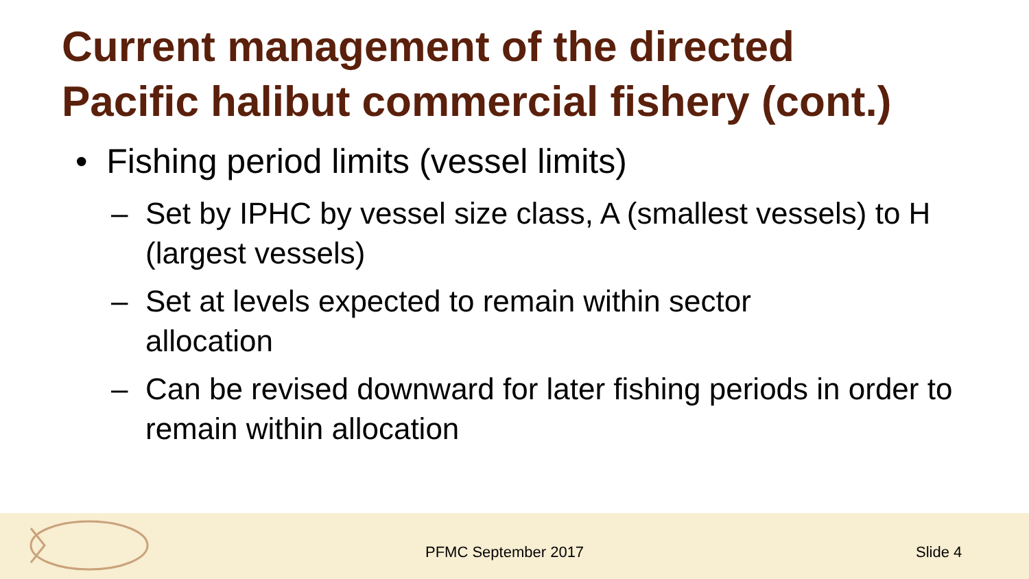Current management of the directed
Pacific halibut commercial fishery (cont.)
• Fishing period limits (vessel limits)
– Set by IPHC by vessel size class, A (smallest vessels) to H (largest vessels)
– Set at levels expected to remain within sector
allocation
– Can be revised downward for later fishing periods in order to remain within allocation
PFMC September 2017 Slide 4